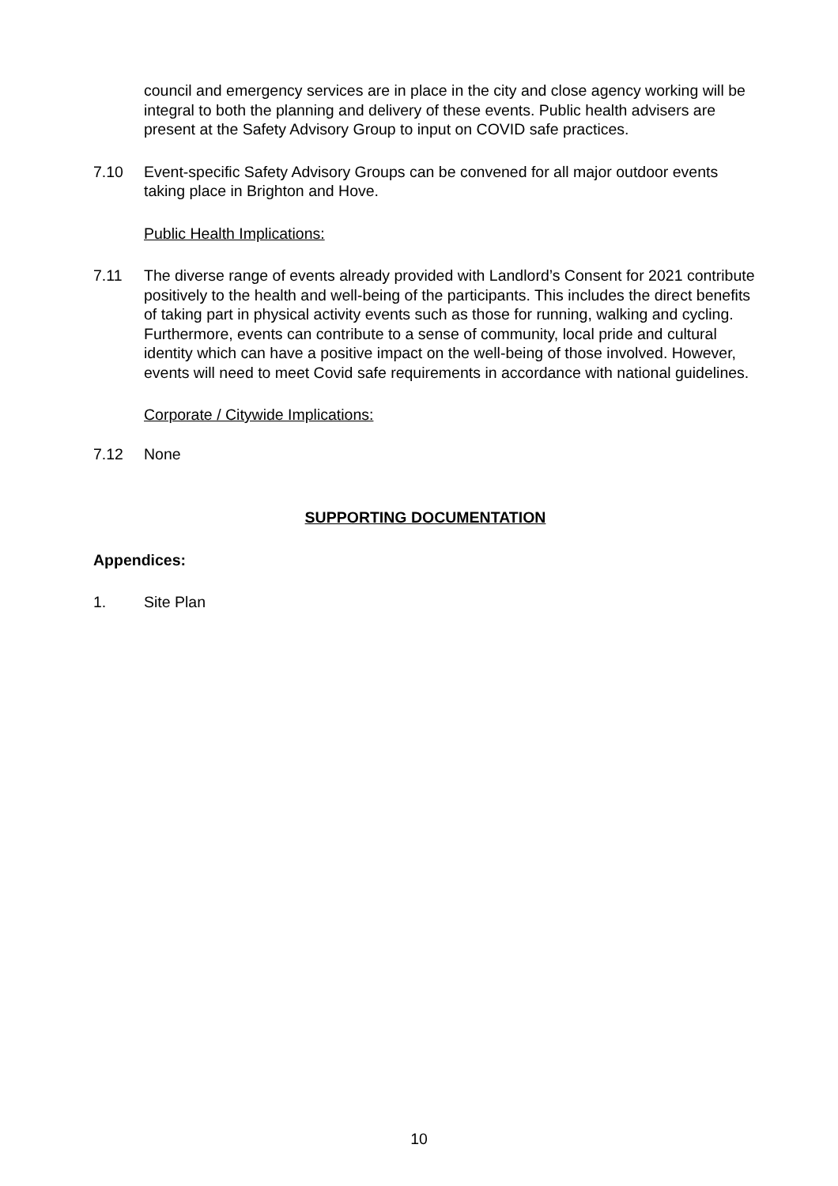council and emergency services are in place in the city and close agency working will be integral to both the planning and delivery of these events. Public health advisers are present at the Safety Advisory Group to input on COVID safe practices.
7.10 Event-specific Safety Advisory Groups can be convened for all major outdoor events taking place in Brighton and Hove.
Public Health Implications:
7.11 The diverse range of events already provided with Landlord’s Consent for 2021 contribute positively to the health and well-being of the participants. This includes the direct benefits of taking part in physical activity events such as those for running, walking and cycling. Furthermore, events can contribute to a sense of community, local pride and cultural identity which can have a positive impact on the well-being of those involved. However, events will need to meet Covid safe requirements in accordance with national guidelines.
Corporate / Citywide Implications:
7.12 None
SUPPORTING DOCUMENTATION
Appendices:
1. Site Plan
10